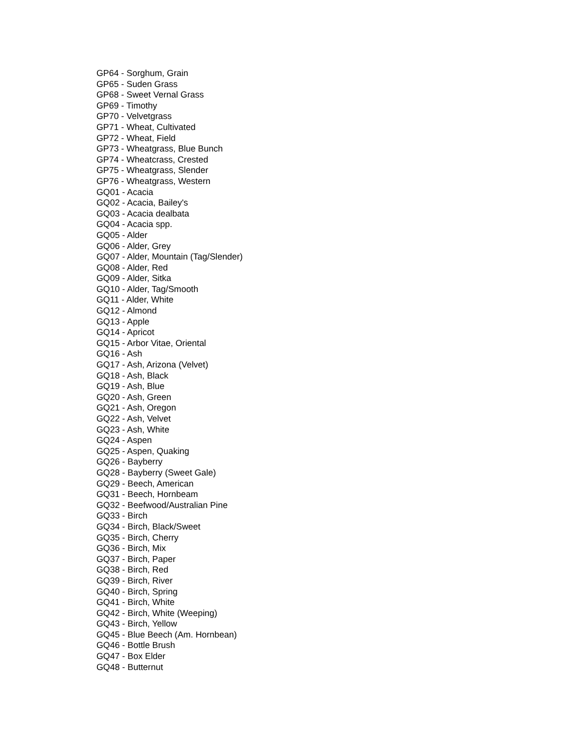GP64 - Sorghum, Grain
GP65 - Suden Grass
GP68 - Sweet Vernal Grass
GP69 - Timothy
GP70 - Velvetgrass
GP71 - Wheat, Cultivated
GP72 - Wheat, Field
GP73 - Wheatgrass, Blue Bunch
GP74 - Wheatcrass, Crested
GP75 - Wheatgrass, Slender
GP76 - Wheatgrass, Western
GQ01 - Acacia
GQ02 - Acacia, Bailey's
GQ03 - Acacia dealbata
GQ04 - Acacia spp.
GQ05 - Alder
GQ06 - Alder, Grey
GQ07 - Alder, Mountain (Tag/Slender)
GQ08 - Alder, Red
GQ09 - Alder, Sitka
GQ10 - Alder, Tag/Smooth
GQ11 - Alder, White
GQ12 - Almond
GQ13 - Apple
GQ14 - Apricot
GQ15 - Arbor Vitae, Oriental
GQ16 - Ash
GQ17 - Ash, Arizona (Velvet)
GQ18 - Ash, Black
GQ19 - Ash, Blue
GQ20 - Ash, Green
GQ21 - Ash, Oregon
GQ22 - Ash, Velvet
GQ23 - Ash, White
GQ24 - Aspen
GQ25 - Aspen, Quaking
GQ26 - Bayberry
GQ28 - Bayberry (Sweet Gale)
GQ29 - Beech, American
GQ31 - Beech, Hornbeam
GQ32 - Beefwood/Australian Pine
GQ33 - Birch
GQ34 - Birch, Black/Sweet
GQ35 - Birch, Cherry
GQ36 - Birch, Mix
GQ37 - Birch, Paper
GQ38 - Birch, Red
GQ39 - Birch, River
GQ40 - Birch, Spring
GQ41 - Birch, White
GQ42 - Birch, White (Weeping)
GQ43 - Birch, Yellow
GQ45 - Blue Beech (Am. Hornbean)
GQ46 - Bottle Brush
GQ47 - Box Elder
GQ48 - Butternut